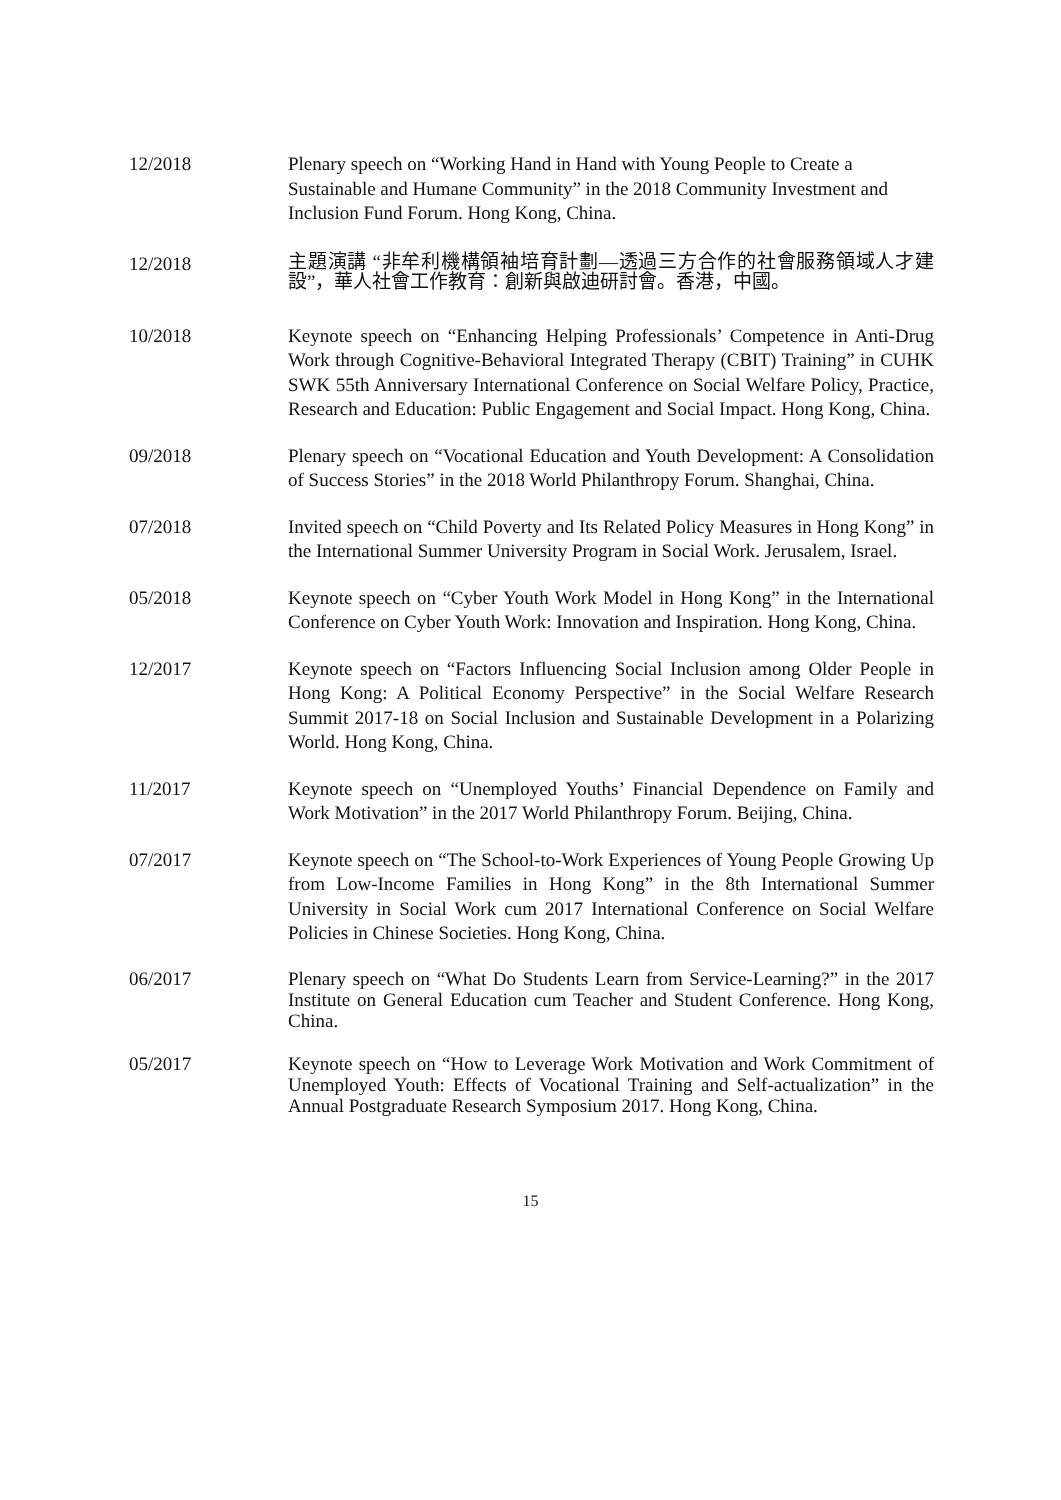12/2018 Plenary speech on “Working Hand in Hand with Young People to Create a Sustainable and Humane Community” in the 2018 Community Investment and Inclusion Fund Forum. Hong Kong, China.
12/2018
主題演講 “非牟利機構領袖培育計劃—透過三方合作的社會服務領域人才建設”，華人社會工作教育：創新與啟迪研討會。香港，中國。
10/2018 Keynote speech on “Enhancing Helping Professionals’ Competence in Anti-Drug Work through Cognitive-Behavioral Integrated Therapy (CBIT) Training” in CUHK SWK 55th Anniversary International Conference on Social Welfare Policy, Practice, Research and Education: Public Engagement and Social Impact. Hong Kong, China.
09/2018 Plenary speech on “Vocational Education and Youth Development: A Consolidation of Success Stories” in the 2018 World Philanthropy Forum. Shanghai, China.
07/2018 Invited speech on “Child Poverty and Its Related Policy Measures in Hong Kong” in the International Summer University Program in Social Work. Jerusalem, Israel.
05/2018 Keynote speech on “Cyber Youth Work Model in Hong Kong” in the International Conference on Cyber Youth Work: Innovation and Inspiration. Hong Kong, China.
12/2017 Keynote speech on “Factors Influencing Social Inclusion among Older People in Hong Kong: A Political Economy Perspective” in the Social Welfare Research Summit 2017-18 on Social Inclusion and Sustainable Development in a Polarizing World. Hong Kong, China.
11/2017 Keynote speech on “Unemployed Youths’ Financial Dependence on Family and Work Motivation” in the 2017 World Philanthropy Forum. Beijing, China.
07/2017 Keynote speech on “The School-to-Work Experiences of Young People Growing Up from Low-Income Families in Hong Kong” in the 8th International Summer University in Social Work cum 2017 International Conference on Social Welfare Policies in Chinese Societies. Hong Kong, China.
06/2017 Plenary speech on “What Do Students Learn from Service-Learning?” in the 2017 Institute on General Education cum Teacher and Student Conference. Hong Kong, China.
05/2017 Keynote speech on “How to Leverage Work Motivation and Work Commitment of Unemployed Youth: Effects of Vocational Training and Self-actualization” in the Annual Postgraduate Research Symposium 2017. Hong Kong, China.
15